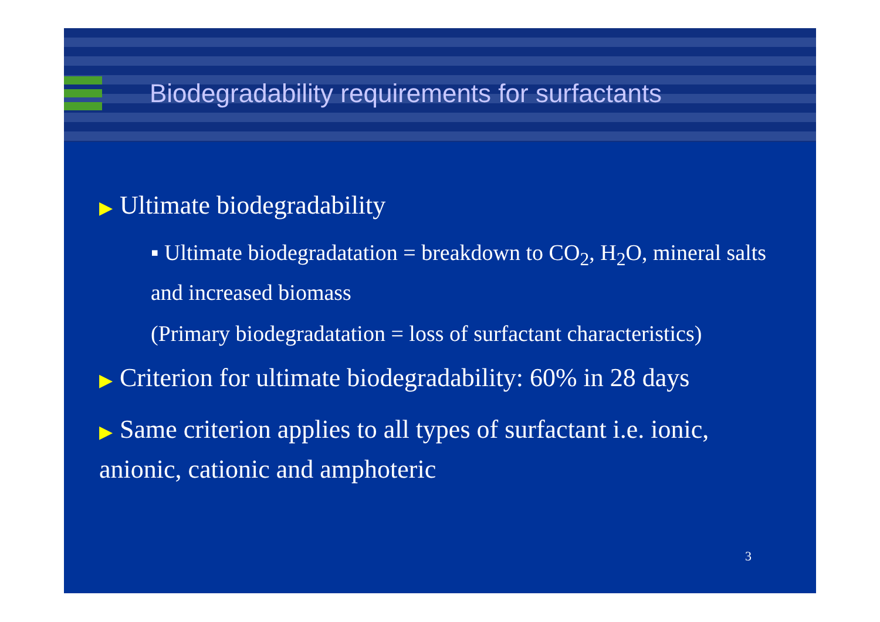Biodegradability requirements for surfactants
▶ Ultimate biodegradability
▪ Ultimate biodegradatation = breakdown to CO<sub>2</sub>, H<sub>2</sub>O, mineral salts and increased biomass
(Primary biodegradatation = loss of surfactant characteristics)
▶ Criterion for ultimate biodegradability: 60% in 28 days
▶ Same criterion applies to all types of surfactant i.e. ionic, anionic, cationic and amphoteric
3